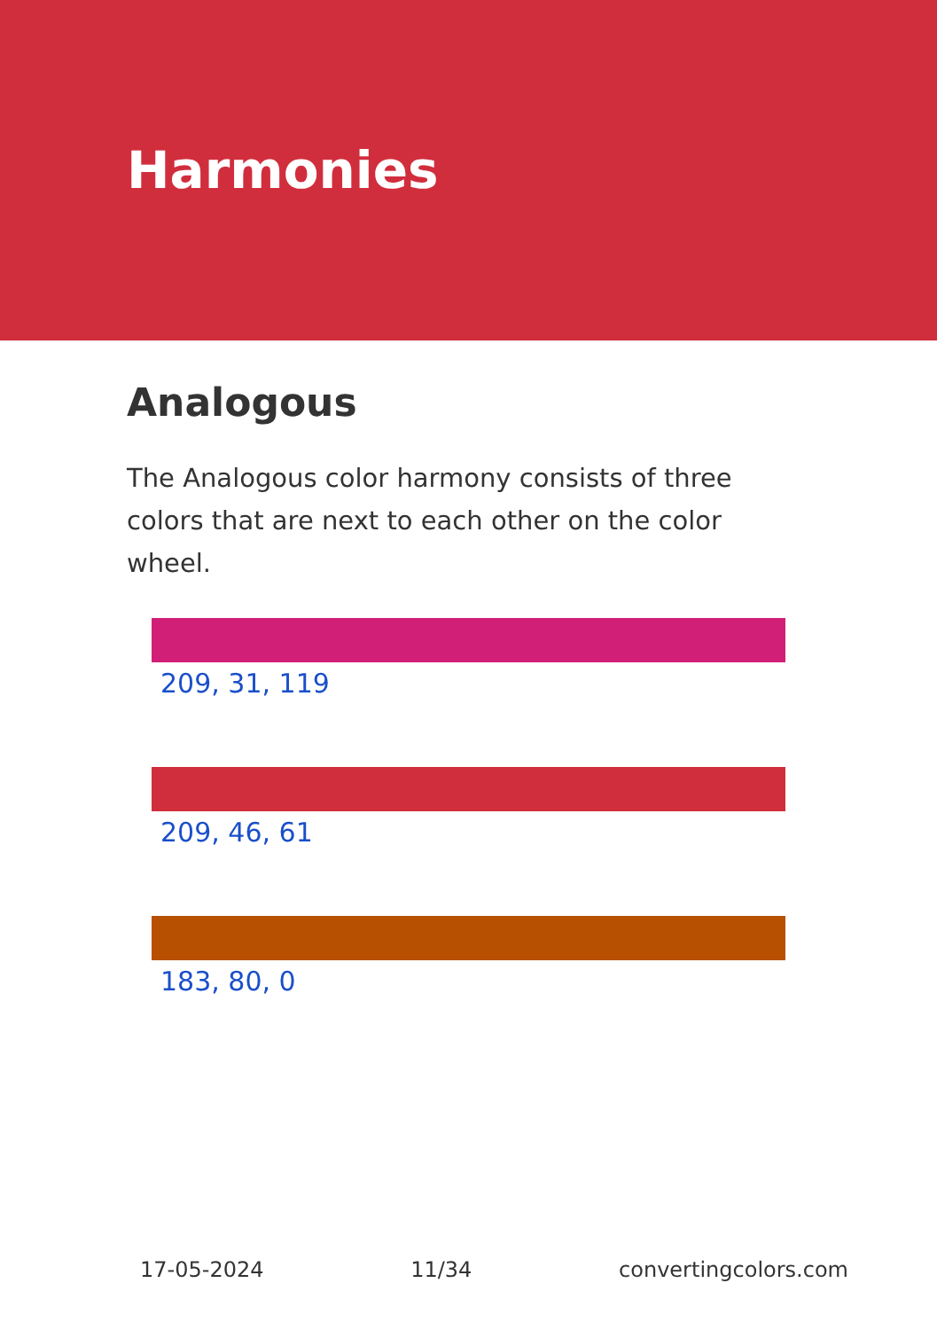Harmonies
Analogous
The Analogous color harmony consists of three colors that are next to each other on the color wheel.
209, 31, 119
209, 46, 61
183, 80, 0
17-05-2024 11/34 convertingcolors.com